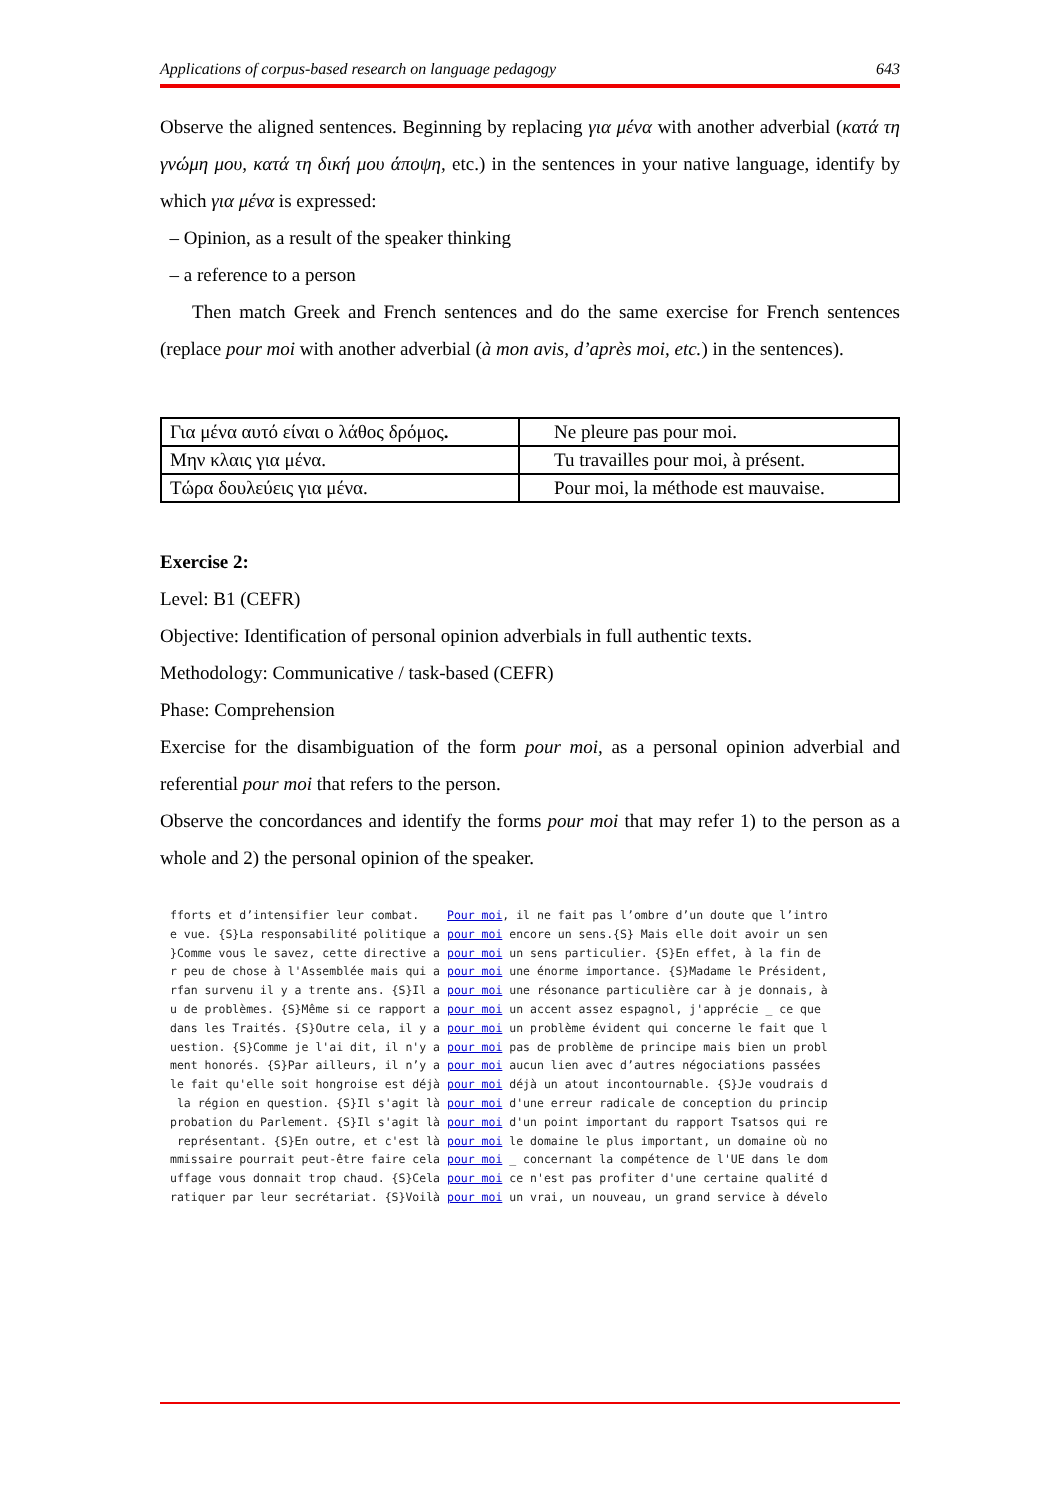Applications of corpus-based research on language pedagogy 643
Observe the aligned sentences. Beginning by replacing για μένα with another adverbial (κατά τη γνώμη μου, κατά τη δική μου άποψη, etc.) in the sentences in your native language, identify by which για μένα is expressed:
– Opinion, as a result of the speaker thinking
– a reference to a person
Then match Greek and French sentences and do the same exercise for French sentences (replace pour moi with another adverbial (à mon avis, d’après moi, etc.) in the sentences).
| Για μένα αυτό είναι ο λάθος δρόμος . | Ne pleure pas pour moi. |
| Μην κλαις για μένα. | Tu travailles pour moi, à présent. |
| Τώρα δουλεύεις για μένα. | Pour moi, la méthode est mauvaise. |
Exercise 2:
Level: B1 (CEFR)
Objective: Identification of personal opinion adverbials in full authentic texts.
Methodology: Communicative / task-based (CEFR)
Phase: Comprehension
Exercise for the disambiguation of the form pour moi, as a personal opinion adverbial and referential pour moi that refers to the person.
Observe the concordances and identify the forms pour moi that may refer 1) to the person as a whole and 2) the personal opinion of the speaker.
fforts et d’intensifier leur combat. Pour moi, il ne fait pas l’ombre d’un doute que l’intro e vue. {S}La responsabilité politique a pour moi encore un sens.{S} Mais elle doit avoir un sen }Comme vous le savez, cette directive a pour moi un sens particulier. {S}En effet, à la fin de r peu de chose à l'Assemblée mais qui a pour moi une énorme importance. {S}Madame le Président, rfan survenu il y a trente ans. {S}Il a pour moi une résonance particulière car à je donnais, à u de problèmes. {S}Même si ce rapport a pour moi un accent assez espagnol, j'apprécie _ ce que dans les Traités. {S}Outre cela, il y a pour moi un problème évident qui concerne le fait que l uestion. {S}Comme je l'ai dit, il n'y a pour moi pas de problème de principe mais bien un probl ment honorés. {S}Par ailleurs, il n’y a pour moi aucun lien avec d’autres négociations passées le fait qu'elle soit hongroise est déjà pour moi déjà un atout incontournable. {S}Je voudrais d la région en question. {S}Il s'agit là pour moi d'une erreur radicale de conception du princip probation du Parlement. {S}Il s'agit là pour moi d'un point important du rapport Tsatsos qui re représentant. {S}En outre, et c'est là pour moi le domaine le plus important, un domaine où no mmissaire pourrait peut-être faire cela pour moi _ concernant la compétence de l'UE dans le dom uffage vous donnait trop chaud. {S}Cela pour moi ce n'est pas profiter d'une certaine qualité d ratiquer par leur secrétariat. {S}Voilà pour moi un vrai, un nouveau, un grand service à dévelo